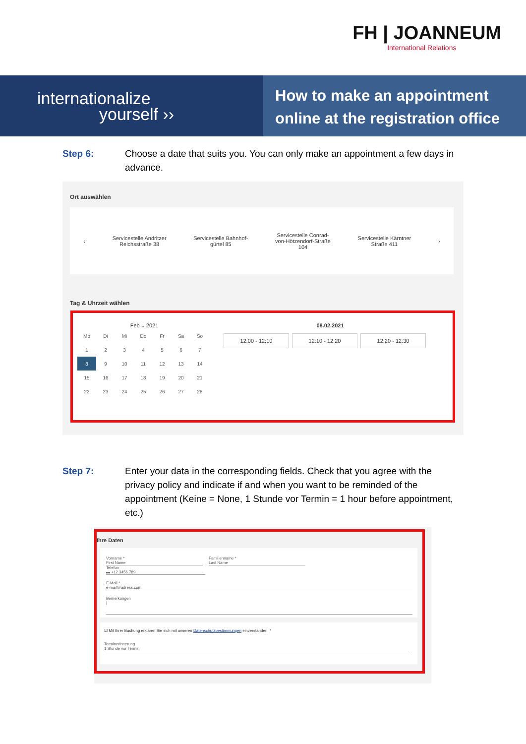FH | JOANNEUM
International Relations
internationalize
yourself ››
How to make an appointment
online at the registration office
Step 6: Choose a date that suits you. You can only make an appointment a few days in advance.
Ort auswählen
‹ Servicestelle Andritzer
Reichsstraße 38 Servicestelle Bahnhof-
gürtel 85 Servicestelle Conrad-
von-Hötzendorf-Straße
104 Servicestelle Kärntner
Straße 411 ›
Tag & Uhrzeit wählen
Feb ⌵ 2021
| Mo | Di | Mi | Do | Fr | Sa | So |
| 1 | 2 | 3 | 4 | 5 | 6 | 7 |
| 8 | 9 | 10 | 11 | 12 | 13 | 14 |
| 15 | 16 | 17 | 18 | 19 | 20 | 21 |
| 22 | 23 | 24 | 25 | 26 | 27 | 28 |
08.02.2021
12:00 - 12:10 12:10 - 12:20 12:20 - 12:30
Step 7: Enter your data in the corresponding fields. Check that you agree with the privacy policy and indicate if and when you want to be reminded of the appointment (Keine = None, 1 Stunde vor Termin = 1 hour before appointment, etc.)
Ihre Daten
Vorname *
First Name Familienname *
Last Name Telefon
▬ +12 3456 789
E-Mail *
e-mail@adress.com
Bemerkungen
|
☑ Mit Ihrer Buchung erklären Sie sich mit unseren Datenschutzbestimmungen einverstanden. *
Terminerinnerung
1 Stunde vor Termin